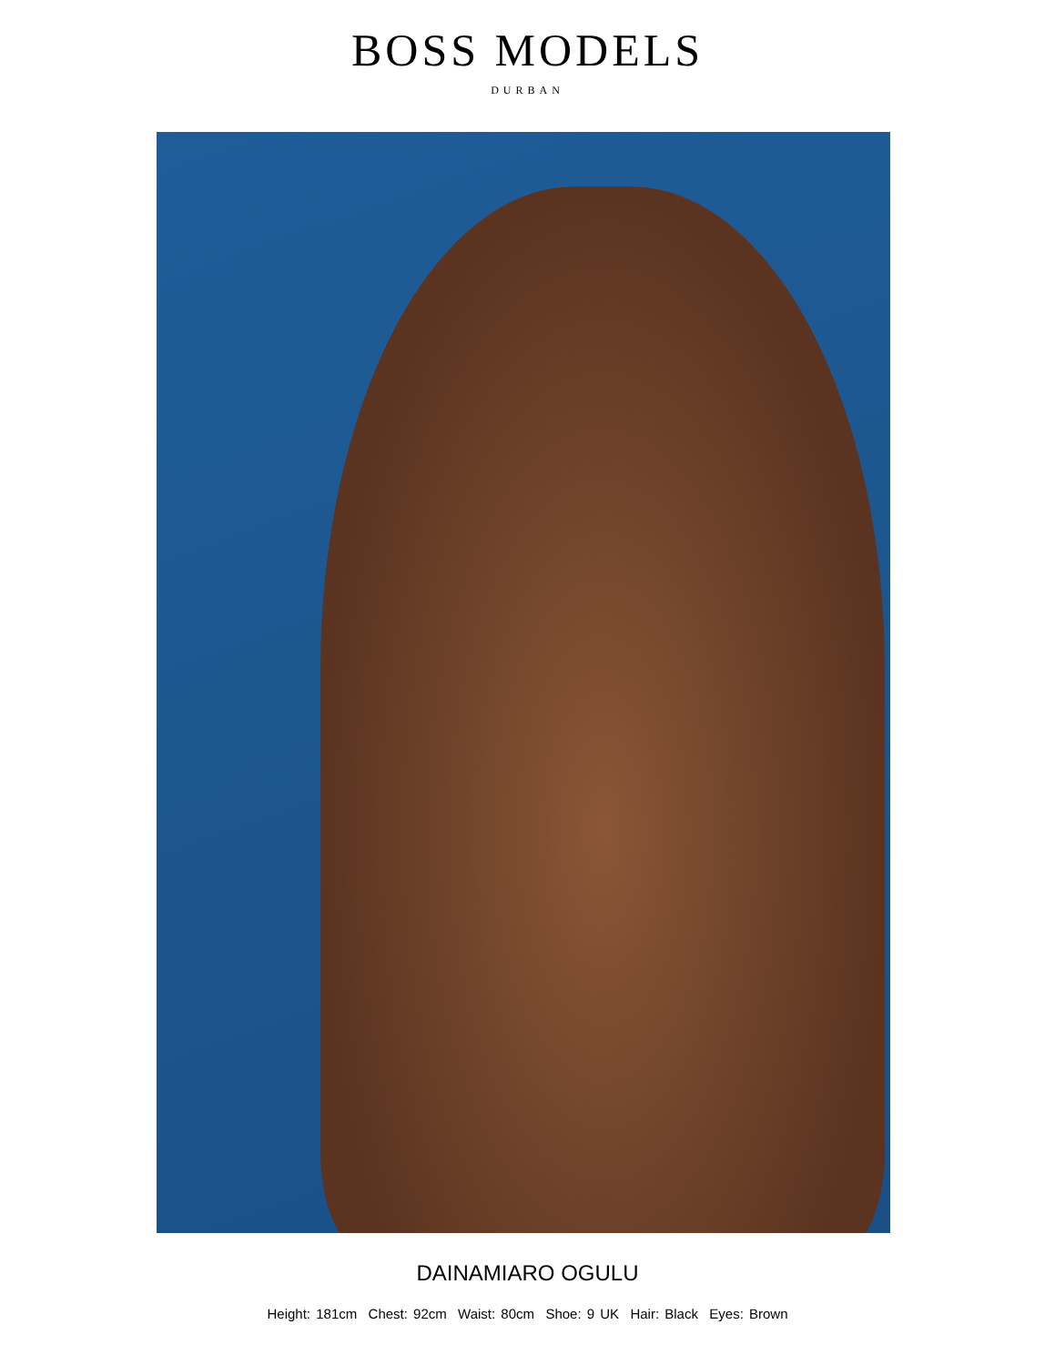BOSS MODELS
DURBAN
DAINAMIARO OGULU
Height: 181cm Chest: 92cm Waist: 80cm Shoe: 9 UK Hair: Black Eyes: Brown